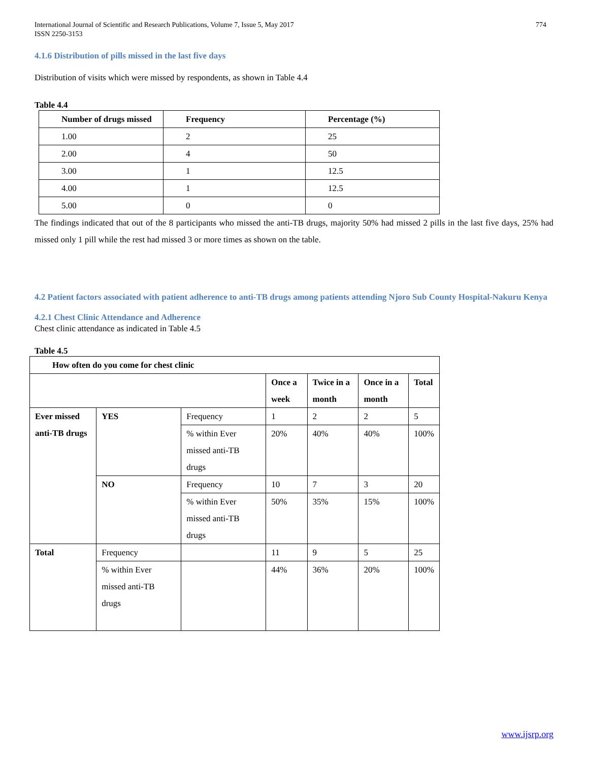International Journal of Scientific and Research Publications, Volume 7, Issue 5, May 2017
ISSN 2250-3153
774
4.1.6 Distribution of pills missed in the last five days
Distribution of visits which were missed by respondents, as shown in Table 4.4
Table 4.4
| Number of drugs missed | Frequency | Percentage (%) |
| --- | --- | --- |
| 1.00 | 2 | 25 |
| 2.00 | 4 | 50 |
| 3.00 | 1 | 12.5 |
| 4.00 | 1 | 12.5 |
| 5.00 | 0 | 0 |
The findings indicated that out of the 8 participants who missed the anti-TB drugs, majority 50% had missed 2 pills in the last five days, 25% had missed only 1 pill while the rest had missed 3 or more times as shown on the table.
4.2 Patient factors associated with patient adherence to anti-TB drugs among patients attending Njoro Sub County Hospital-Nakuru Kenya
4.2.1 Chest Clinic Attendance and Adherence
Chest clinic attendance as indicated in Table 4.5
Table 4.5
| How often do you come for chest clinic | | | | | | |
| --- | --- | --- | --- | --- | --- | --- |
| | | | Once a week | Twice in a month | Once in a month | Total |
| Ever missed anti-TB drugs | YES | Frequency | 1 | 2 | 2 | 5 |
| | | % within Ever missed anti-TB drugs | 20% | 40% | 40% | 100% |
| | NO | Frequency | 10 | 7 | 3 | 20 |
| | | % within Ever missed anti-TB drugs | 50% | 35% | 15% | 100% |
| Total | Frequency | | 11 | 9 | 5 | 25 |
| | % within Ever missed anti-TB drugs | | 44% | 36% | 20% | 100% |
www.ijsrp.org